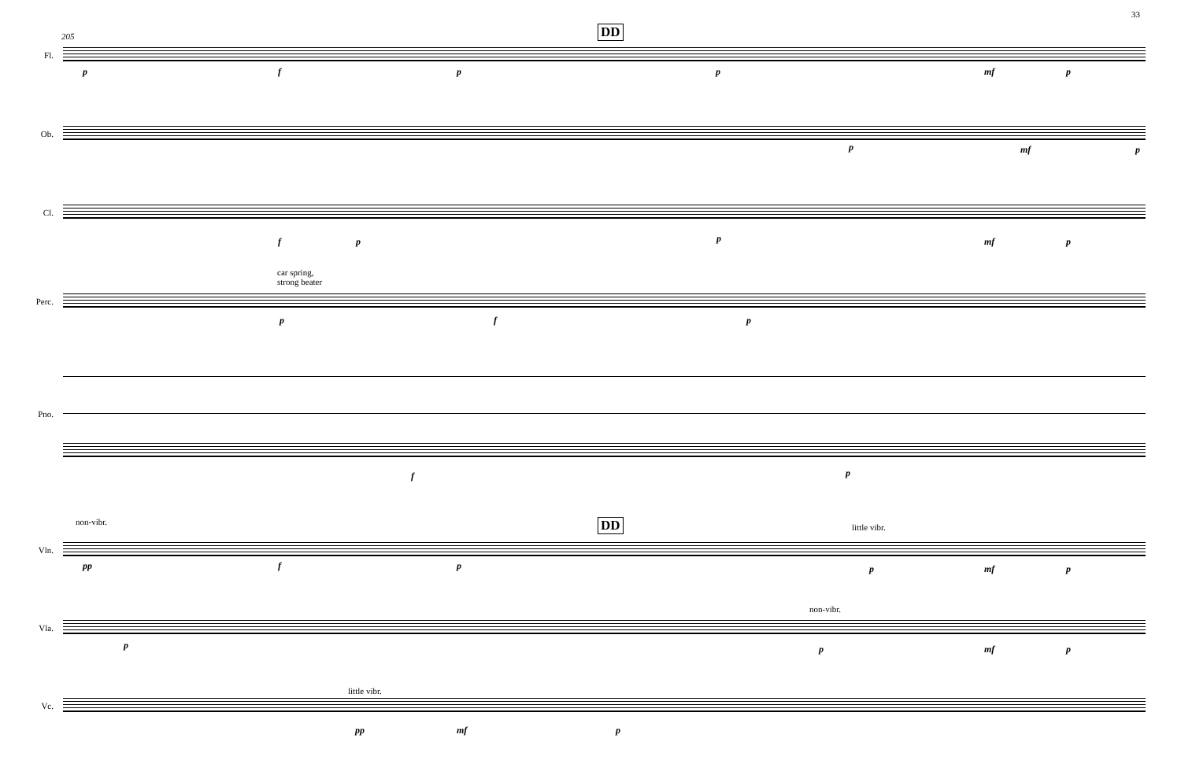33
205 DD
Fl.
p f p p mf p
Ob.
p mf p
Cl.
f p p mf p
car spring,
strong beater
Perc.
p f p
Pno.
f p
non-vibr. DD little vibr.
Vln.
pp f p p mf p
non-vibr.
Vla.
p p mf p
little vibr.
Vc.
pp mf p